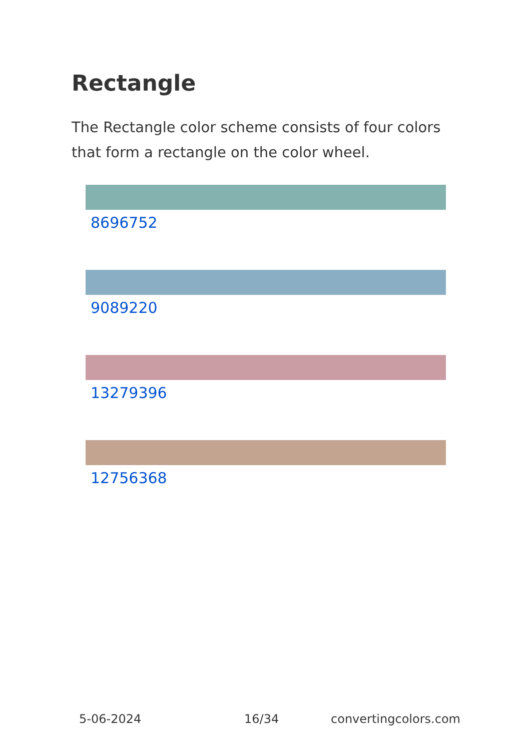Rectangle
The Rectangle color scheme consists of four colors that form a rectangle on the color wheel.
8696752
9089220
13279396
12756368
5-06-2024 16/34 convertingcolors.com